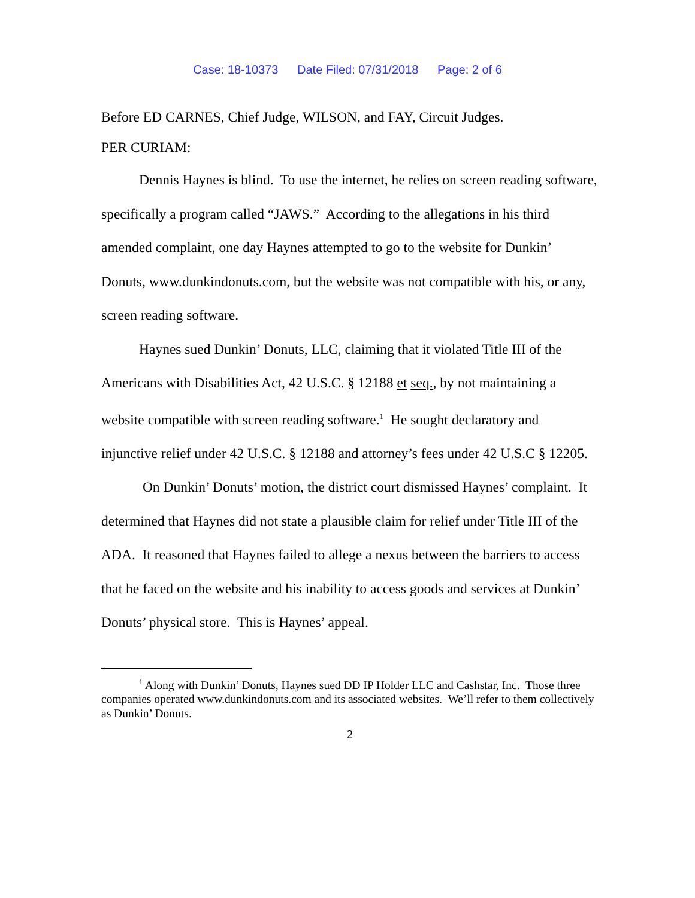Case: 18-10373 Date Filed: 07/31/2018 Page: 2 of 6
Before ED CARNES, Chief Judge, WILSON, and FAY, Circuit Judges.
PER CURIAM:
Dennis Haynes is blind. To use the internet, he relies on screen reading software, specifically a program called “JAWS.” According to the allegations in his third amended complaint, one day Haynes attempted to go to the website for Dunkin’ Donuts, www.dunkindonuts.com, but the website was not compatible with his, or any, screen reading software.
Haynes sued Dunkin’ Donuts, LLC, claiming that it violated Title III of the Americans with Disabilities Act, 42 U.S.C. § 12188 et seq., by not maintaining a website compatible with screen reading software.<sup>1</sup> He sought declaratory and injunctive relief under 42 U.S.C. § 12188 and attorney’s fees under 42 U.S.C § 12205.
On Dunkin’ Donuts’ motion, the district court dismissed Haynes’ complaint. It determined that Haynes did not state a plausible claim for relief under Title III of the ADA. It reasoned that Haynes failed to allege a nexus between the barriers to access that he faced on the website and his inability to access goods and services at Dunkin’ Donuts’ physical store. This is Haynes’ appeal.
<sup>1</sup> Along with Dunkin’ Donuts, Haynes sued DD IP Holder LLC and Cashstar, Inc. Those three companies operated www.dunkindonuts.com and its associated websites. We’ll refer to them collectively as Dunkin’ Donuts.
2